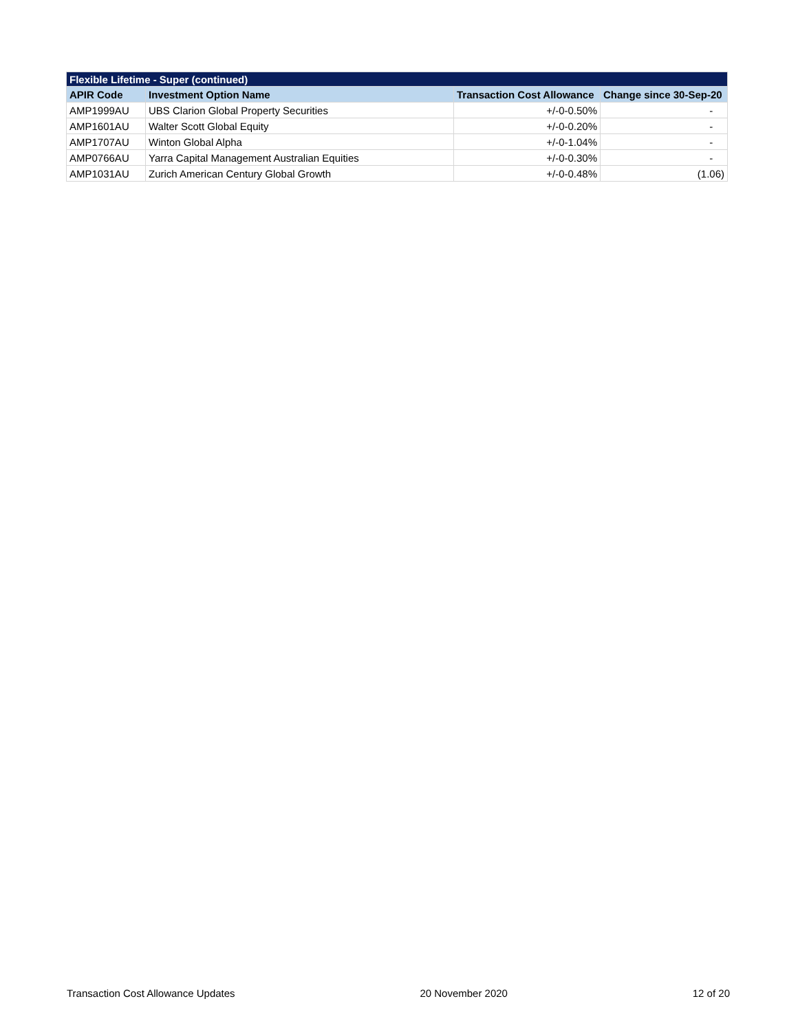| Flexible Lifetime - Super (continued) | | | |
| --- | --- | --- | --- |
| APIR Code | Investment Option Name | Transaction Cost Allowance | Change since 30-Sep-20 |
| AMP1999AU | UBS Clarion Global Property Securities | +/-0-0.50% | - |
| AMP1601AU | Walter Scott Global Equity | +/-0-0.20% | - |
| AMP1707AU | Winton Global Alpha | +/-0-1.04% | - |
| AMP0766AU | Yarra Capital Management Australian Equities | +/-0-0.30% | - |
| AMP1031AU | Zurich American Century Global Growth | +/-0-0.48% | (1.06) |
Transaction Cost Allowance Updates 20 November 2020 12 of 20